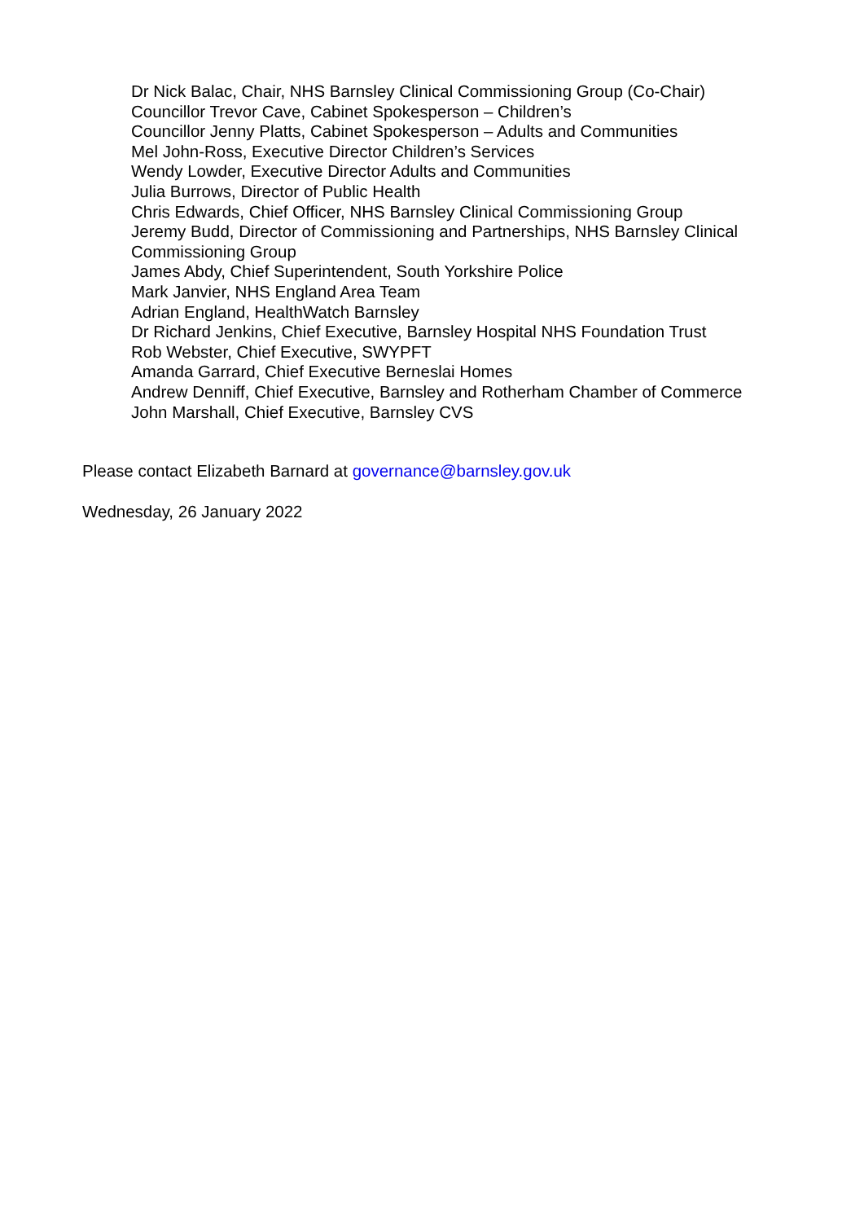Dr Nick Balac, Chair, NHS Barnsley Clinical Commissioning Group (Co-Chair)
Councillor Trevor Cave, Cabinet Spokesperson – Children’s
Councillor Jenny Platts, Cabinet Spokesperson – Adults and Communities
Mel John-Ross, Executive Director Children’s Services
Wendy Lowder, Executive Director Adults and Communities
Julia Burrows, Director of Public Health
Chris Edwards, Chief Officer, NHS Barnsley Clinical Commissioning Group
Jeremy Budd, Director of Commissioning and Partnerships, NHS Barnsley Clinical Commissioning Group
James Abdy, Chief Superintendent, South Yorkshire Police
Mark Janvier, NHS England Area Team
Adrian England, HealthWatch Barnsley
Dr Richard Jenkins, Chief Executive, Barnsley Hospital NHS Foundation Trust
Rob Webster, Chief Executive, SWYPFT
Amanda Garrard, Chief Executive Berneslai Homes
Andrew Denniff, Chief Executive, Barnsley and Rotherham Chamber of Commerce
John Marshall, Chief Executive, Barnsley CVS
Please contact Elizabeth Barnard at governance@barnsley.gov.uk
Wednesday, 26 January 2022